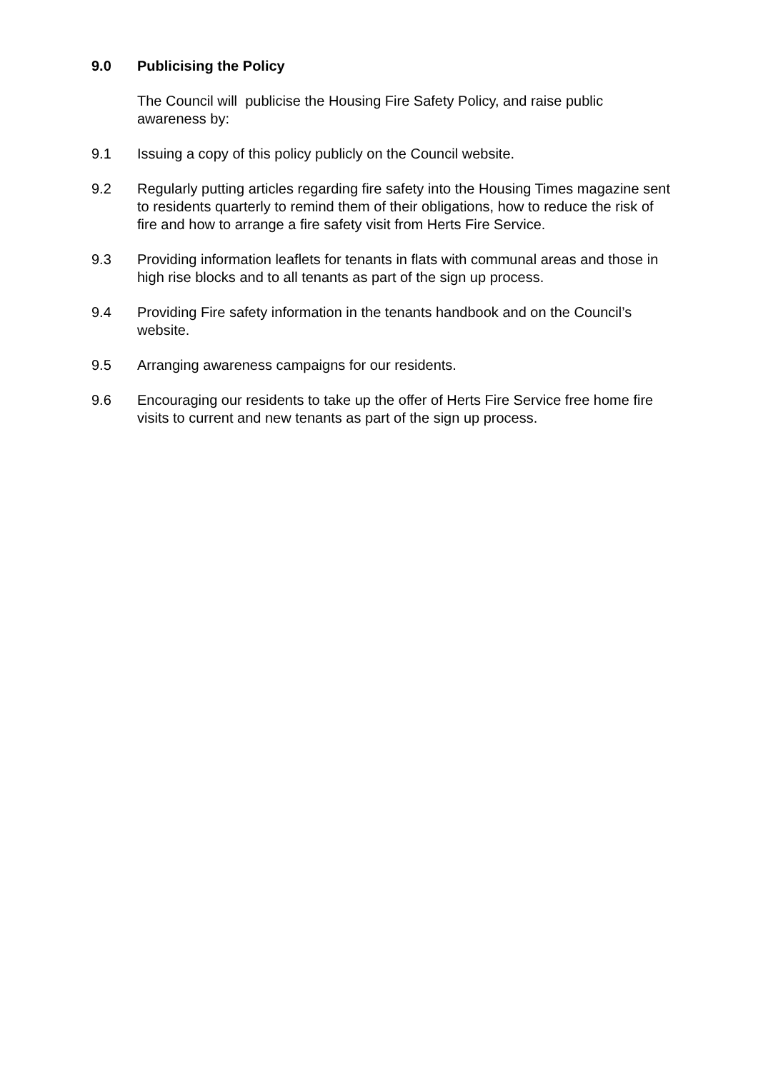9.0 Publicising the Policy
The Council will publicise the Housing Fire Safety Policy, and raise public awareness by:
9.1 Issuing a copy of this policy publicly on the Council website.
9.2 Regularly putting articles regarding fire safety into the Housing Times magazine sent to residents quarterly to remind them of their obligations, how to reduce the risk of fire and how to arrange a fire safety visit from Herts Fire Service.
9.3 Providing information leaflets for tenants in flats with communal areas and those in high rise blocks and to all tenants as part of the sign up process.
9.4 Providing Fire safety information in the tenants handbook and on the Council’s website.
9.5 Arranging awareness campaigns for our residents.
9.6 Encouraging our residents to take up the offer of Herts Fire Service free home fire visits to current and new tenants as part of the sign up process.